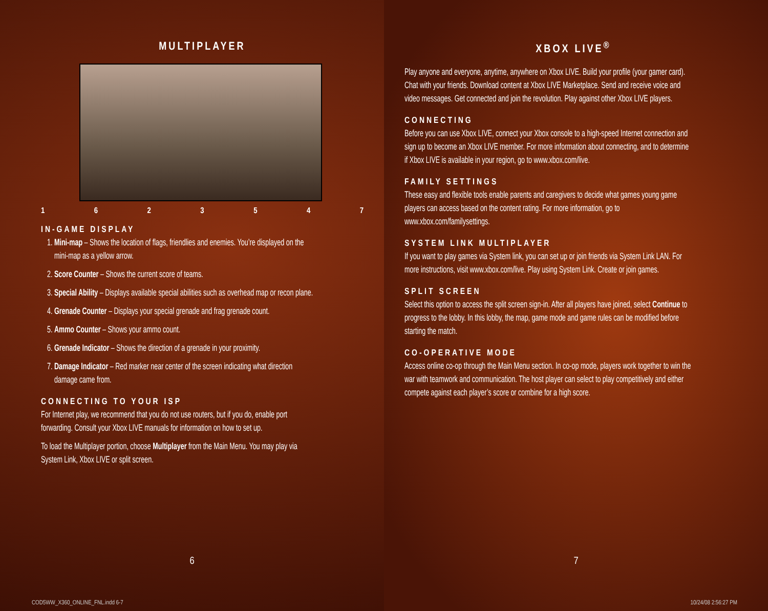MULTIPLAYER
1 6 2 3 5 4 7
IN-GAME DISPLAY
1. Mini-map – Shows the location of flags, friendlies and enemies. You’re displayed on the mini-map as a yellow arrow.
2. Score Counter – Shows the current score of teams.
3. Special Ability – Displays available special abilities such as overhead map or recon plane.
4. Grenade Counter – Displays your special grenade and frag grenade count.
5. Ammo Counter – Shows your ammo count.
6. Grenade Indicator – Shows the direction of a grenade in your proximity.
7. Damage Indicator – Red marker near center of the screen indicating what direction damage came from.
CONNECTING TO YOUR ISP
For Internet play, we recommend that you do not use routers, but if you do, enable port forwarding. Consult your Xbox LIVE manuals for information on how to set up.
To load the Multiplayer portion, choose Multiplayer from the Main Menu. You may play via System Link, Xbox LIVE or split screen.
6
COD5WW_X360_ONLINE_FNL.indd 6-7
XBOX LIVE<sup>®</sup>
Play anyone and everyone, anytime, anywhere on Xbox LIVE. Build your profile (your gamer card). Chat with your friends. Download content at Xbox LIVE Marketplace. Send and receive voice and video messages. Get connected and join the revolution. Play against other Xbox LIVE players.
CONNECTING
Before you can use Xbox LIVE, connect your Xbox console to a high-speed Internet connection and sign up to become an Xbox LIVE member. For more information about connecting, and to determine if Xbox LIVE is available in your region, go to www.xbox.com/live.
FAMILY SETTINGS
These easy and flexible tools enable parents and caregivers to decide what games young game players can access based on the content rating. For more information, go to www.xbox.com/familysettings.
SYSTEM LINK MULTIPLAYER
If you want to play games via System link, you can set up or join friends via System Link LAN. For more instructions, visit www.xbox.com/live. Play using System Link. Create or join games.
SPLIT SCREEN
Select this option to access the split screen sign-in. After all players have joined, select Continue to progress to the lobby. In this lobby, the map, game mode and game rules can be modified before starting the match.
CO-OPERATIVE MODE
Access online co-op through the Main Menu section. In co-op mode, players work together to win the war with teamwork and communication. The host player can select to play competitively and either compete against each player’s score or combine for a high score.
7
10/24/08 2:56:27 PM